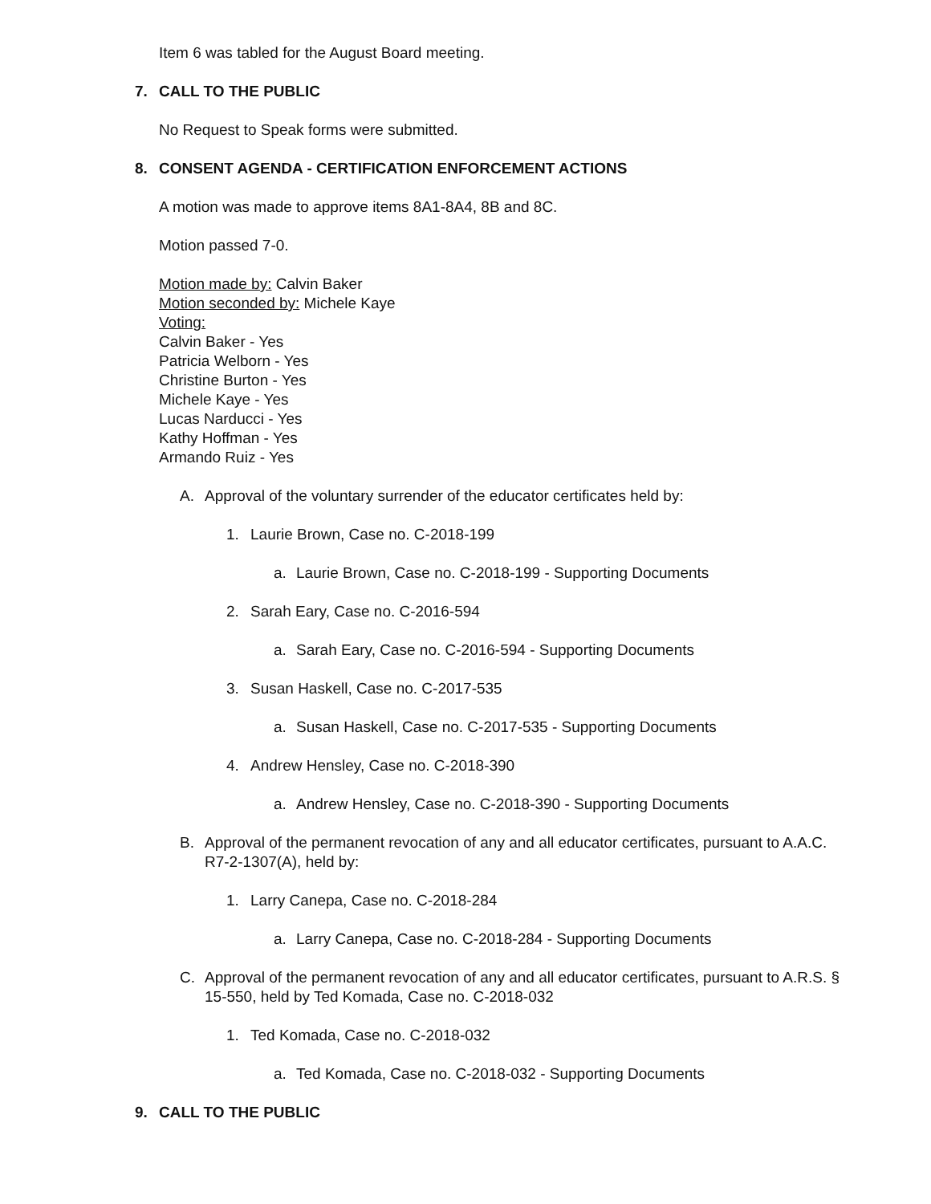Item 6 was tabled for the August Board meeting.
7. CALL TO THE PUBLIC
No Request to Speak forms were submitted.
8. CONSENT AGENDA - CERTIFICATION ENFORCEMENT ACTIONS
A motion was made to approve items 8A1-8A4, 8B and 8C.
Motion passed 7-0.
Motion made by: Calvin Baker
Motion seconded by: Michele Kaye
Voting:
Calvin Baker - Yes
Patricia Welborn - Yes
Christine Burton - Yes
Michele Kaye - Yes
Lucas Narducci - Yes
Kathy Hoffman - Yes
Armando Ruiz - Yes
A. Approval of the voluntary surrender of the educator certificates held by:
1. Laurie Brown, Case no. C-2018-199
a. Laurie Brown, Case no. C-2018-199 - Supporting Documents
2. Sarah Eary, Case no. C-2016-594
a. Sarah Eary, Case no. C-2016-594 - Supporting Documents
3. Susan Haskell, Case no. C-2017-535
a. Susan Haskell, Case no. C-2017-535 - Supporting Documents
4. Andrew Hensley, Case no. C-2018-390
a. Andrew Hensley, Case no. C-2018-390 - Supporting Documents
B. Approval of the permanent revocation of any and all educator certificates, pursuant to A.A.C. R7-2-1307(A), held by:
1. Larry Canepa, Case no. C-2018-284
a. Larry Canepa, Case no. C-2018-284 - Supporting Documents
C. Approval of the permanent revocation of any and all educator certificates, pursuant to A.R.S. § 15-550, held by Ted Komada, Case no. C-2018-032
1. Ted Komada, Case no. C-2018-032
a. Ted Komada, Case no. C-2018-032 - Supporting Documents
9. CALL TO THE PUBLIC